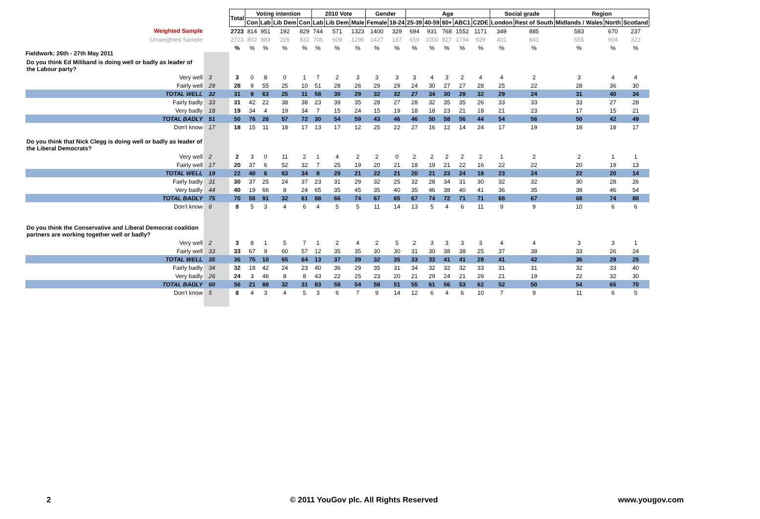Fieldwork: 26th - 27th May 2011
| | | Total | Voting intention | | | | 2010 Vote | | | Gender | | Age | | | | | Social grade | | Region | | |
| | | | Con | Lab | Lib Dem | Con | Lab | Lib Dem | Male | Female | 18-24 | 25-39 | 40-59 | 60+ | ABC1 | C2DE | London | Rest of South | Midlands / Wales | North | Scotland |
| Weighted Sample | | 2723 | 814 | 951 | 192 | 829 | 744 | 571 | 1323 | 1400 | 329 | 694 | 931 | 768 | 1552 | 1171 | 349 | 885 | 583 | 670 | 237 |
| Unweighted Sample | | 2723 | 802 | 883 | 205 | 832 | 706 | 609 | 1296 | 1427 | 187 | 659 | 1050 | 827 | 1794 | 929 | 401 | 841 | 555 | 604 | 322 |
| | | % | % | % | % | % | % | % | % | % | % | % | % | % | % | % | % | % | % | % | % |
| Do you think Ed Miliband is doing well or badly as leader of the Labour party? | | | | | | | | | | | | | | | | | | | | | |
| Very well | 3 | 3 | 0 | 8 | 0 | 1 | 7 | 2 | 3 | 3 | 3 | 3 | 4 | 3 | 2 | 4 | 4 | 2 | 3 | 4 | 4 |
| Fairly well | 29 | 28 | 9 | 55 | 25 | 10 | 51 | 28 | 26 | 29 | 29 | 24 | 30 | 27 | 27 | 28 | 25 | 22 | 28 | 36 | 30 |
| TOTAL WELL | 32 | 31 | 9 | 63 | 25 | 11 | 58 | 30 | 29 | 32 | 32 | 27 | 34 | 30 | 29 | 32 | 29 | 24 | 31 | 40 | 34 |
| Fairly badly | 33 | 31 | 42 | 22 | 38 | 38 | 23 | 39 | 35 | 28 | 27 | 28 | 32 | 35 | 35 | 26 | 33 | 33 | 33 | 27 | 28 |
| Very badly | 18 | 19 | 34 | 4 | 19 | 34 | 7 | 15 | 24 | 15 | 19 | 18 | 18 | 23 | 21 | 18 | 21 | 23 | 17 | 15 | 21 |
| TOTAL BADLY | 51 | 50 | 76 | 26 | 57 | 72 | 30 | 54 | 59 | 43 | 46 | 46 | 50 | 58 | 56 | 44 | 54 | 56 | 50 | 42 | 49 |
| Don't know | 17 | 18 | 15 | 11 | 18 | 17 | 13 | 17 | 12 | 25 | 22 | 27 | 16 | 12 | 14 | 24 | 17 | 19 | 18 | 18 | 17 |
| Do you think that Nick Clegg is doing well or badly as leader of the Liberal Democrats? | | | | | | | | | | | | | | | | | | | | | |
| Very well | 2 | 2 | 3 | 0 | 11 | 2 | 1 | 4 | 2 | 2 | 0 | 2 | 2 | 2 | 2 | 2 | 1 | 2 | 2 | 1 | 1 |
| Fairly well | 17 | 20 | 37 | 6 | 52 | 32 | 7 | 25 | 19 | 20 | 21 | 18 | 19 | 21 | 22 | 16 | 22 | 22 | 20 | 19 | 13 |
| TOTAL WELL | 19 | 22 | 40 | 6 | 63 | 34 | 8 | 29 | 21 | 22 | 21 | 20 | 21 | 23 | 24 | 18 | 23 | 24 | 22 | 20 | 14 |
| Fairly badly | 31 | 30 | 37 | 25 | 24 | 37 | 23 | 31 | 29 | 32 | 25 | 32 | 28 | 34 | 31 | 30 | 32 | 32 | 30 | 28 | 26 |
| Very badly | 44 | 40 | 19 | 66 | 8 | 24 | 65 | 35 | 45 | 35 | 40 | 35 | 46 | 38 | 40 | 41 | 36 | 35 | 38 | 46 | 54 |
| TOTAL BADLY | 75 | 70 | 56 | 91 | 32 | 61 | 88 | 66 | 74 | 67 | 65 | 67 | 74 | 72 | 71 | 71 | 68 | 67 | 68 | 74 | 80 |
| Don't know | 6 | 8 | 5 | 3 | 4 | 6 | 4 | 5 | 5 | 11 | 14 | 13 | 5 | 4 | 6 | 11 | 9 | 9 | 10 | 6 | 6 |
| Do you think the Conservative and Liberal Democrat coalition partners are working together well or badly? | | | | | | | | | | | | | | | | | | | | | |
| Very well | 2 | 3 | 8 | 1 | 5 | 7 | 1 | 2 | 4 | 2 | 5 | 2 | 3 | 3 | 3 | 3 | 4 | 4 | 3 | 3 | 1 |
| Fairly well | 33 | 33 | 67 | 9 | 60 | 57 | 12 | 35 | 35 | 30 | 30 | 31 | 30 | 38 | 38 | 25 | 37 | 38 | 33 | 26 | 24 |
| TOTAL WELL | 35 | 36 | 75 | 10 | 65 | 64 | 13 | 37 | 39 | 32 | 35 | 33 | 33 | 41 | 41 | 28 | 41 | 42 | 36 | 29 | 25 |
| Fairly badly | 34 | 32 | 18 | 42 | 24 | 23 | 40 | 36 | 29 | 35 | 31 | 34 | 32 | 32 | 32 | 33 | 31 | 31 | 32 | 33 | 40 |
| Very badly | 26 | 24 | 3 | 46 | 8 | 8 | 43 | 22 | 25 | 23 | 20 | 21 | 29 | 24 | 21 | 29 | 21 | 19 | 22 | 32 | 30 |
| TOTAL BADLY | 60 | 56 | 21 | 88 | 32 | 31 | 83 | 58 | 54 | 58 | 51 | 55 | 61 | 56 | 53 | 62 | 52 | 50 | 54 | 65 | 70 |
| Don't know | 5 | 8 | 4 | 3 | 4 | 5 | 3 | 6 | 7 | 9 | 14 | 12 | 6 | 4 | 6 | 10 | 7 | 9 | 11 | 6 | 5 |
2 © 2011 YouGov plc. All Rights Reserved www.yougov.com